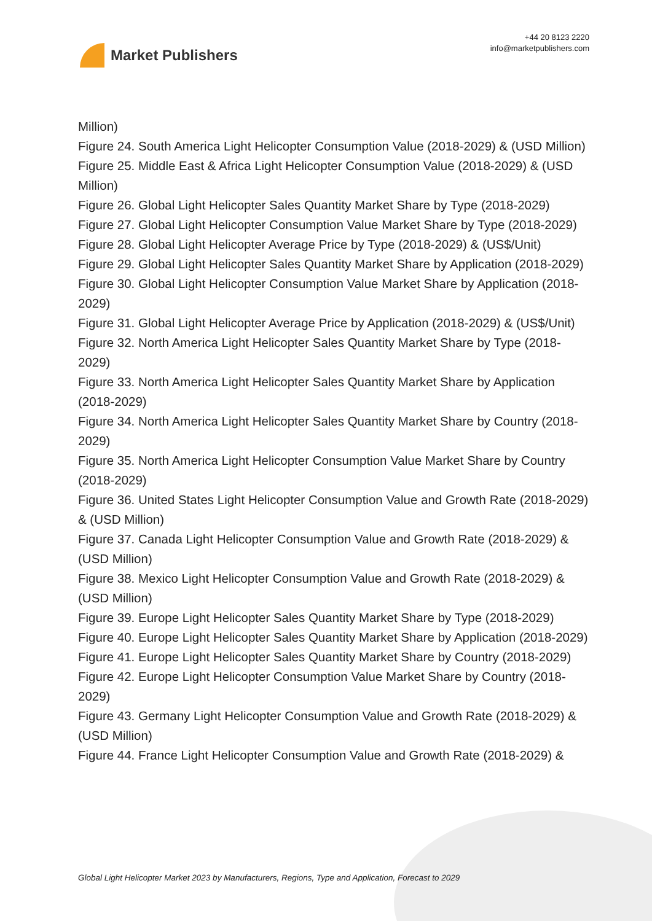Market Publishers
+44 20 8123 2220
info@marketpublishers.com
Million)
Figure 24. South America Light Helicopter Consumption Value (2018-2029) & (USD Million)
Figure 25. Middle East & Africa Light Helicopter Consumption Value (2018-2029) & (USD Million)
Figure 26. Global Light Helicopter Sales Quantity Market Share by Type (2018-2029)
Figure 27. Global Light Helicopter Consumption Value Market Share by Type (2018-2029)
Figure 28. Global Light Helicopter Average Price by Type (2018-2029) & (US$/Unit)
Figure 29. Global Light Helicopter Sales Quantity Market Share by Application (2018-2029)
Figure 30. Global Light Helicopter Consumption Value Market Share by Application (2018-2029)
Figure 31. Global Light Helicopter Average Price by Application (2018-2029) & (US$/Unit)
Figure 32. North America Light Helicopter Sales Quantity Market Share by Type (2018-2029)
Figure 33. North America Light Helicopter Sales Quantity Market Share by Application (2018-2029)
Figure 34. North America Light Helicopter Sales Quantity Market Share by Country (2018-2029)
Figure 35. North America Light Helicopter Consumption Value Market Share by Country (2018-2029)
Figure 36. United States Light Helicopter Consumption Value and Growth Rate (2018-2029) & (USD Million)
Figure 37. Canada Light Helicopter Consumption Value and Growth Rate (2018-2029) & (USD Million)
Figure 38. Mexico Light Helicopter Consumption Value and Growth Rate (2018-2029) & (USD Million)
Figure 39. Europe Light Helicopter Sales Quantity Market Share by Type (2018-2029)
Figure 40. Europe Light Helicopter Sales Quantity Market Share by Application (2018-2029)
Figure 41. Europe Light Helicopter Sales Quantity Market Share by Country (2018-2029)
Figure 42. Europe Light Helicopter Consumption Value Market Share by Country (2018-2029)
Figure 43. Germany Light Helicopter Consumption Value and Growth Rate (2018-2029) & (USD Million)
Figure 44. France Light Helicopter Consumption Value and Growth Rate (2018-2029) &
Global Light Helicopter Market 2023 by Manufacturers, Regions, Type and Application, Forecast to 2029